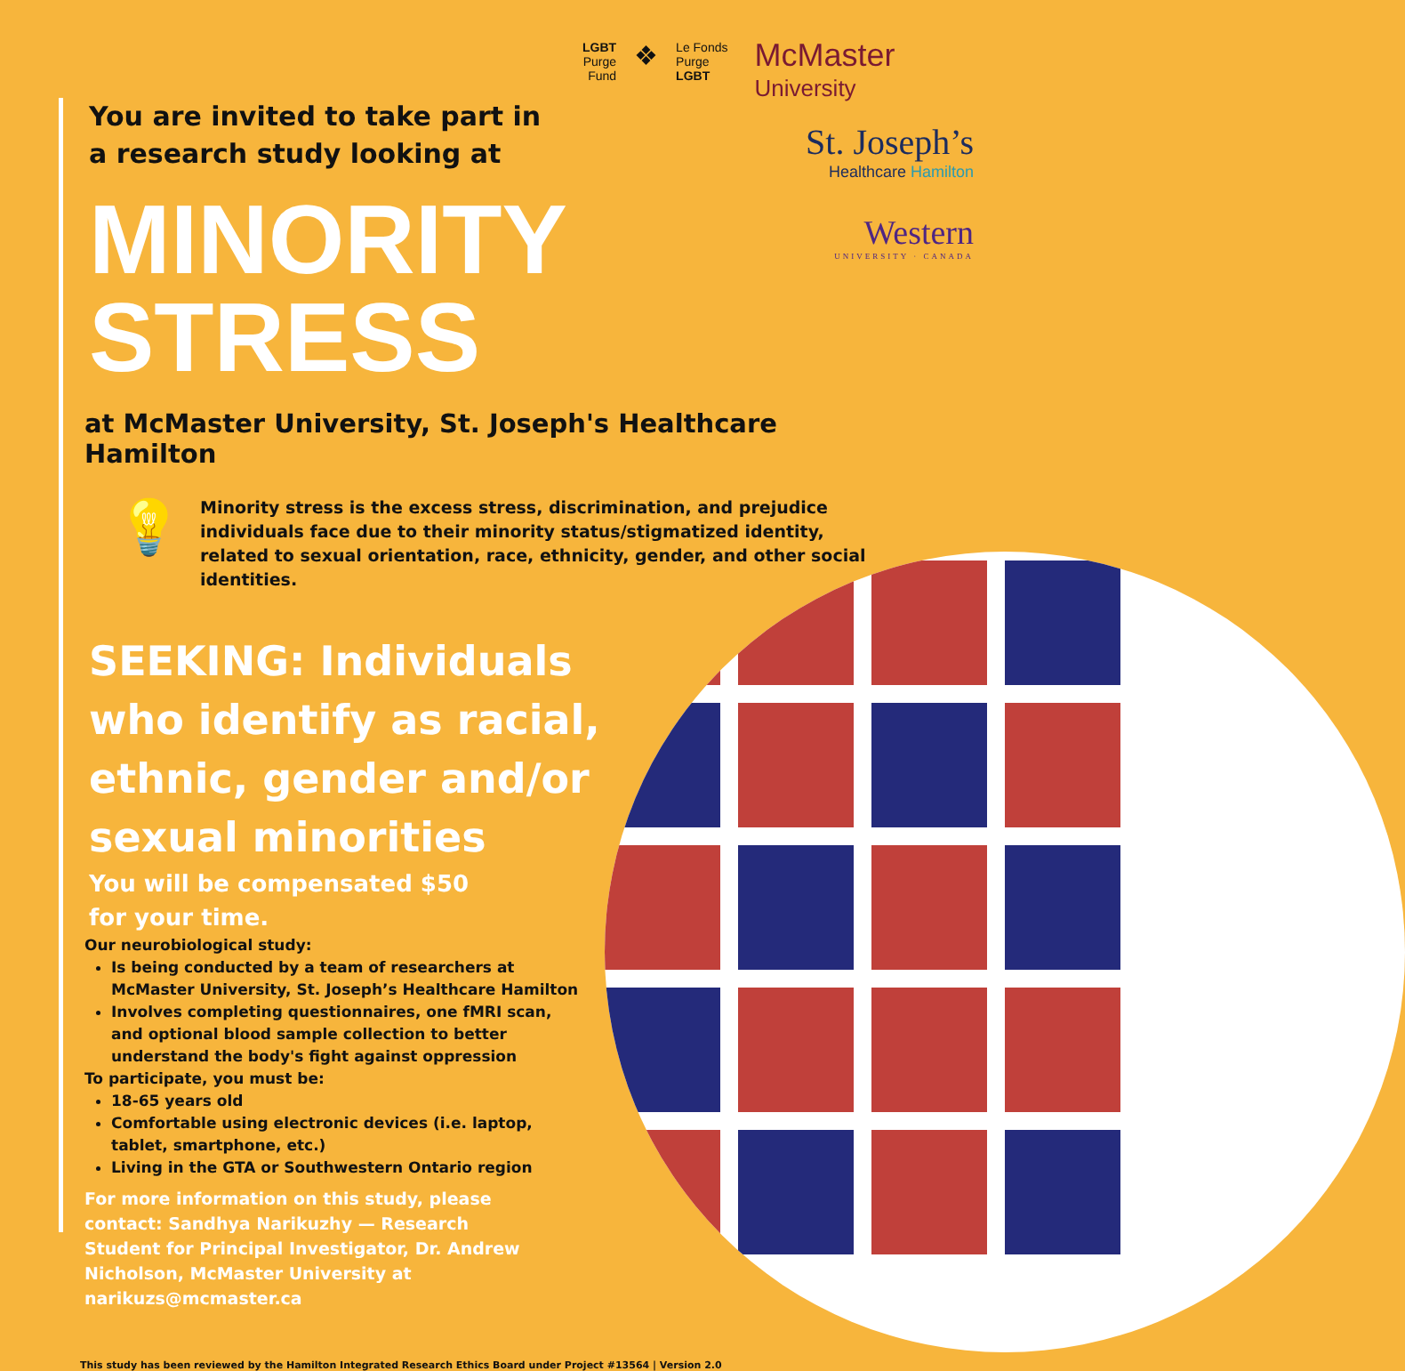LGBT
Purge
Fund
❖
Le Fonds
Purge
LGBT
McMaster
University
St. Joseph’s
Healthcare Hamilton
Western
UNIVERSITY · CANADA
You are invited to take part in
a research study looking at
MINORITY
STRESS
at McMaster University, St. Joseph's Healthcare Hamilton
💡
Minority stress is the excess stress, discrimination, and prejudice individuals face due to their minority status/stigmatized identity, related to sexual orientation, race, ethnicity, gender, and other social identities.
SEEKING: Individuals who identify as racial, ethnic, gender and/or sexual minorities
You will be compensated $50 for your time.
Our neurobiological study:
Is being conducted by a team of researchers at McMaster University, St. Joseph’s Healthcare Hamilton
Involves completing questionnaires, one fMRI scan, and optional blood sample collection to better understand the body's fight against oppression
To participate, you must be:
18-65 years old
Comfortable using electronic devices (i.e. laptop, tablet, smartphone, etc.)
Living in the GTA or Southwestern Ontario region
For more information on this study, please contact: Sandhya Narikuzhy — Research Student for Principal Investigator, Dr. Andrew Nicholson, McMaster University at narikuzs@mcmaster.ca
This study has been reviewed by the Hamilton Integrated Research Ethics Board under Project #13564 | Version 2.0